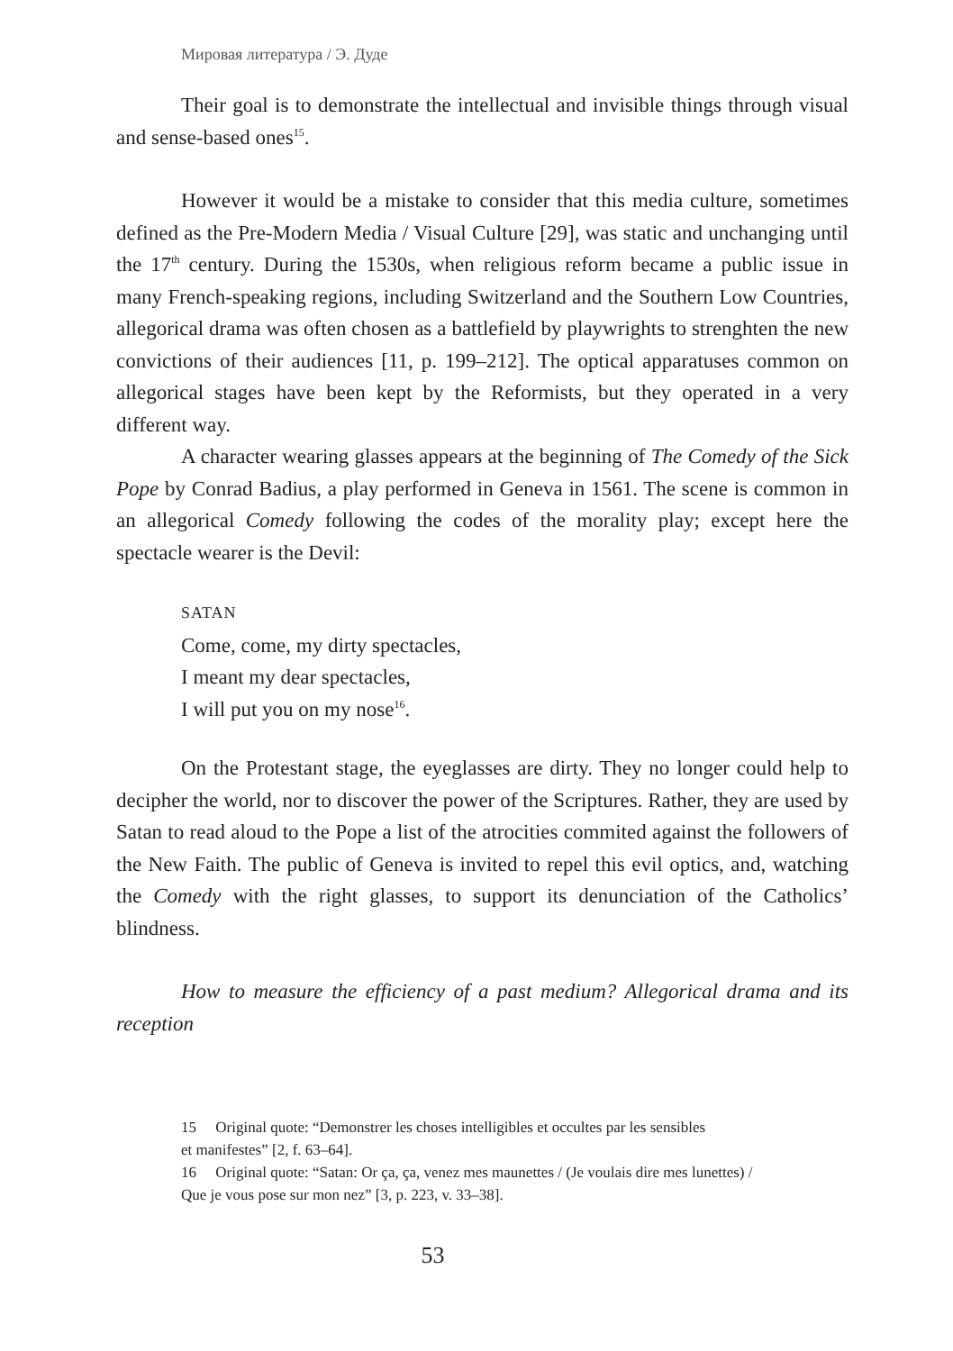Мировая литература / Э. Дуде
Their goal is to demonstrate the intellectual and invisible things through visual and sense-based ones<sup>15</sup>.
However it would be a mistake to consider that this media culture, sometimes defined as the Pre-Modern Media / Visual Culture [29], was static and unchanging until the 17<sup>th</sup> century. During the 1530s, when religious reform became a public issue in many French-speaking regions, including Switzerland and the Southern Low Countries, allegorical drama was often chosen as a battlefield by playwrights to strenghten the new convictions of their audiences [11, p. 199–212]. The optical apparatuses common on allegorical stages have been kept by the Reformists, but they operated in a very different way.
A character wearing glasses appears at the beginning of The Comedy of the Sick Pope by Conrad Badius, a play performed in Geneva in 1561. The scene is common in an allegorical Comedy following the codes of the morality play; except here the spectacle wearer is the Devil:
SATAN
Come, come, my dirty spectacles,
I meant my dear spectacles,
I will put you on my nose<sup>16</sup>.
On the Protestant stage, the eyeglasses are dirty. They no longer could help to decipher the world, nor to discover the power of the Scriptures. Rather, they are used by Satan to read aloud to the Pope a list of the atrocities commited against the followers of the New Faith. The public of Geneva is invited to repel this evil optics, and, watching the Comedy with the right glasses, to support its denunciation of the Catholics’ blindness.
How to measure the efficiency of a past medium? Allegorical drama and its reception
15 Original quote: “Demonstrer les choses intelligibles et occultes par les sensibles
et manifestes” [2, f. 63–64].
16 Original quote: “Satan: Or ça, ça, venez mes maunettes / (Je voulais dire mes lunettes) /
Que je vous pose sur mon nez” [3, p. 223, v. 33–38].
53